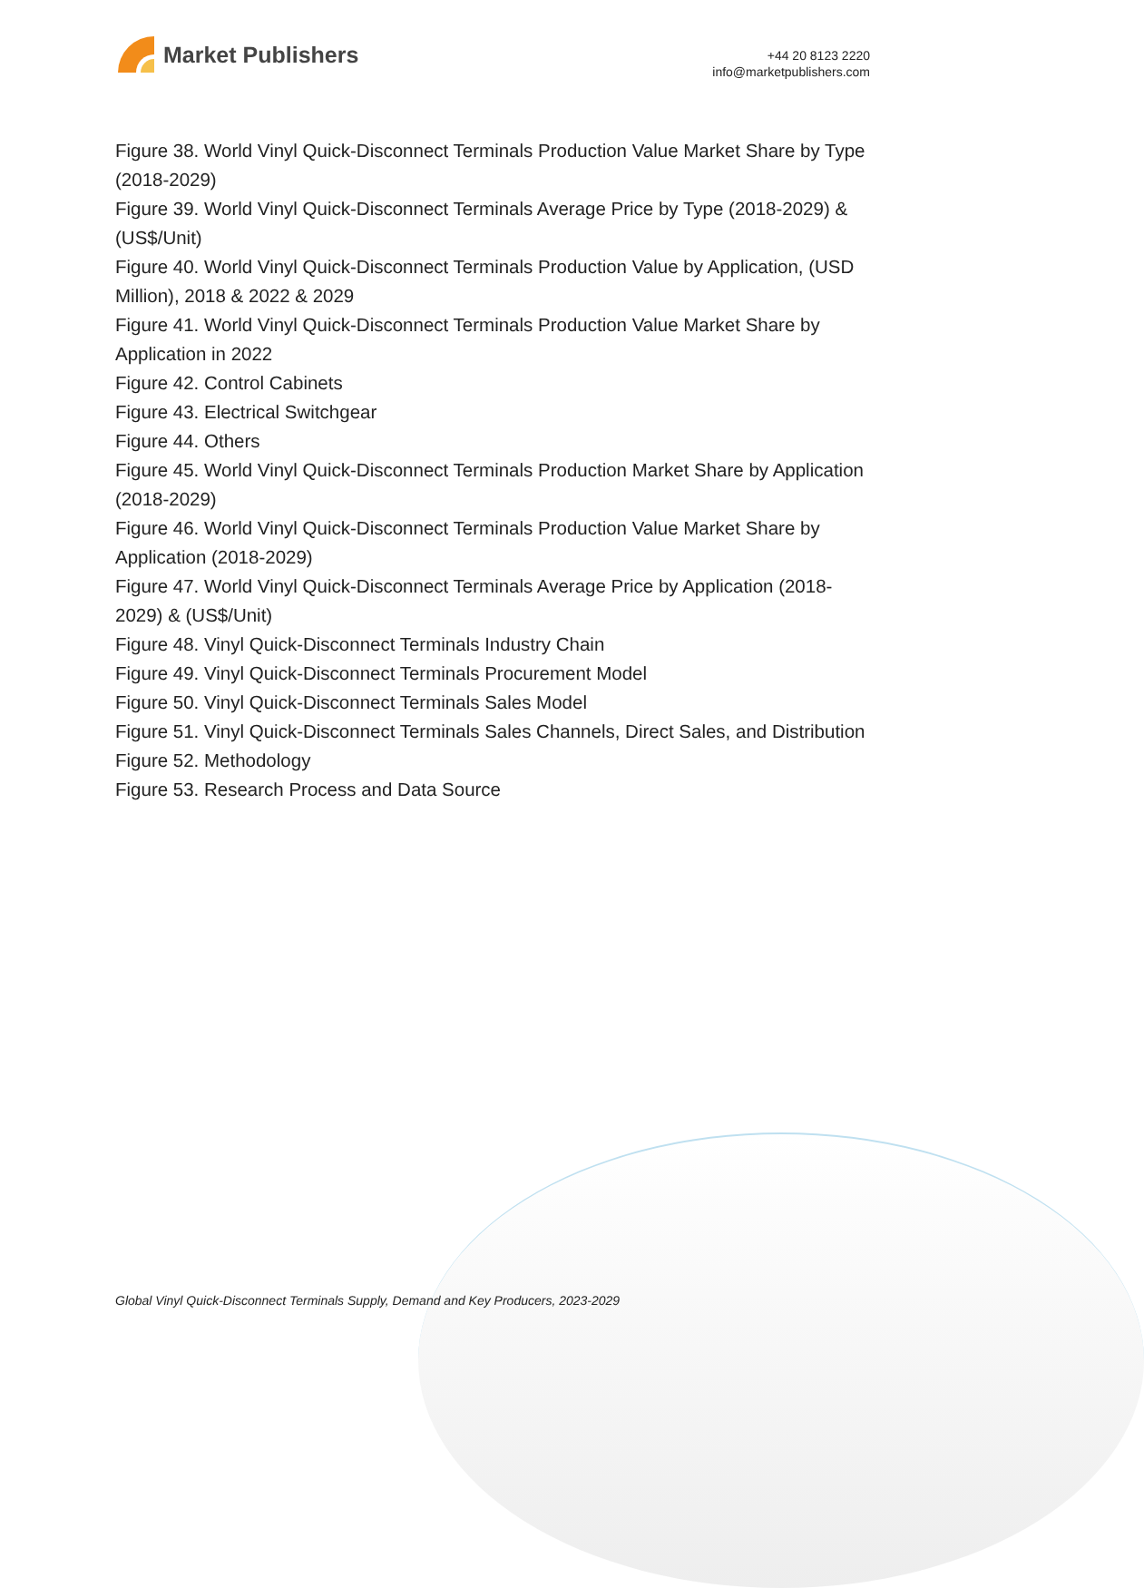Market Publishers
+44 20 8123 2220
info@marketpublishers.com
Figure 38. World Vinyl Quick-Disconnect Terminals Production Value Market Share by Type (2018-2029)
Figure 39. World Vinyl Quick-Disconnect Terminals Average Price by Type (2018-2029) & (US$/Unit)
Figure 40. World Vinyl Quick-Disconnect Terminals Production Value by Application, (USD Million), 2018 & 2022 & 2029
Figure 41. World Vinyl Quick-Disconnect Terminals Production Value Market Share by Application in 2022
Figure 42. Control Cabinets
Figure 43. Electrical Switchgear
Figure 44. Others
Figure 45. World Vinyl Quick-Disconnect Terminals Production Market Share by Application (2018-2029)
Figure 46. World Vinyl Quick-Disconnect Terminals Production Value Market Share by Application (2018-2029)
Figure 47. World Vinyl Quick-Disconnect Terminals Average Price by Application (2018-2029) & (US$/Unit)
Figure 48. Vinyl Quick-Disconnect Terminals Industry Chain
Figure 49. Vinyl Quick-Disconnect Terminals Procurement Model
Figure 50. Vinyl Quick-Disconnect Terminals Sales Model
Figure 51. Vinyl Quick-Disconnect Terminals Sales Channels, Direct Sales, and Distribution
Figure 52. Methodology
Figure 53. Research Process and Data Source
Global Vinyl Quick-Disconnect Terminals Supply, Demand and Key Producers, 2023-2029